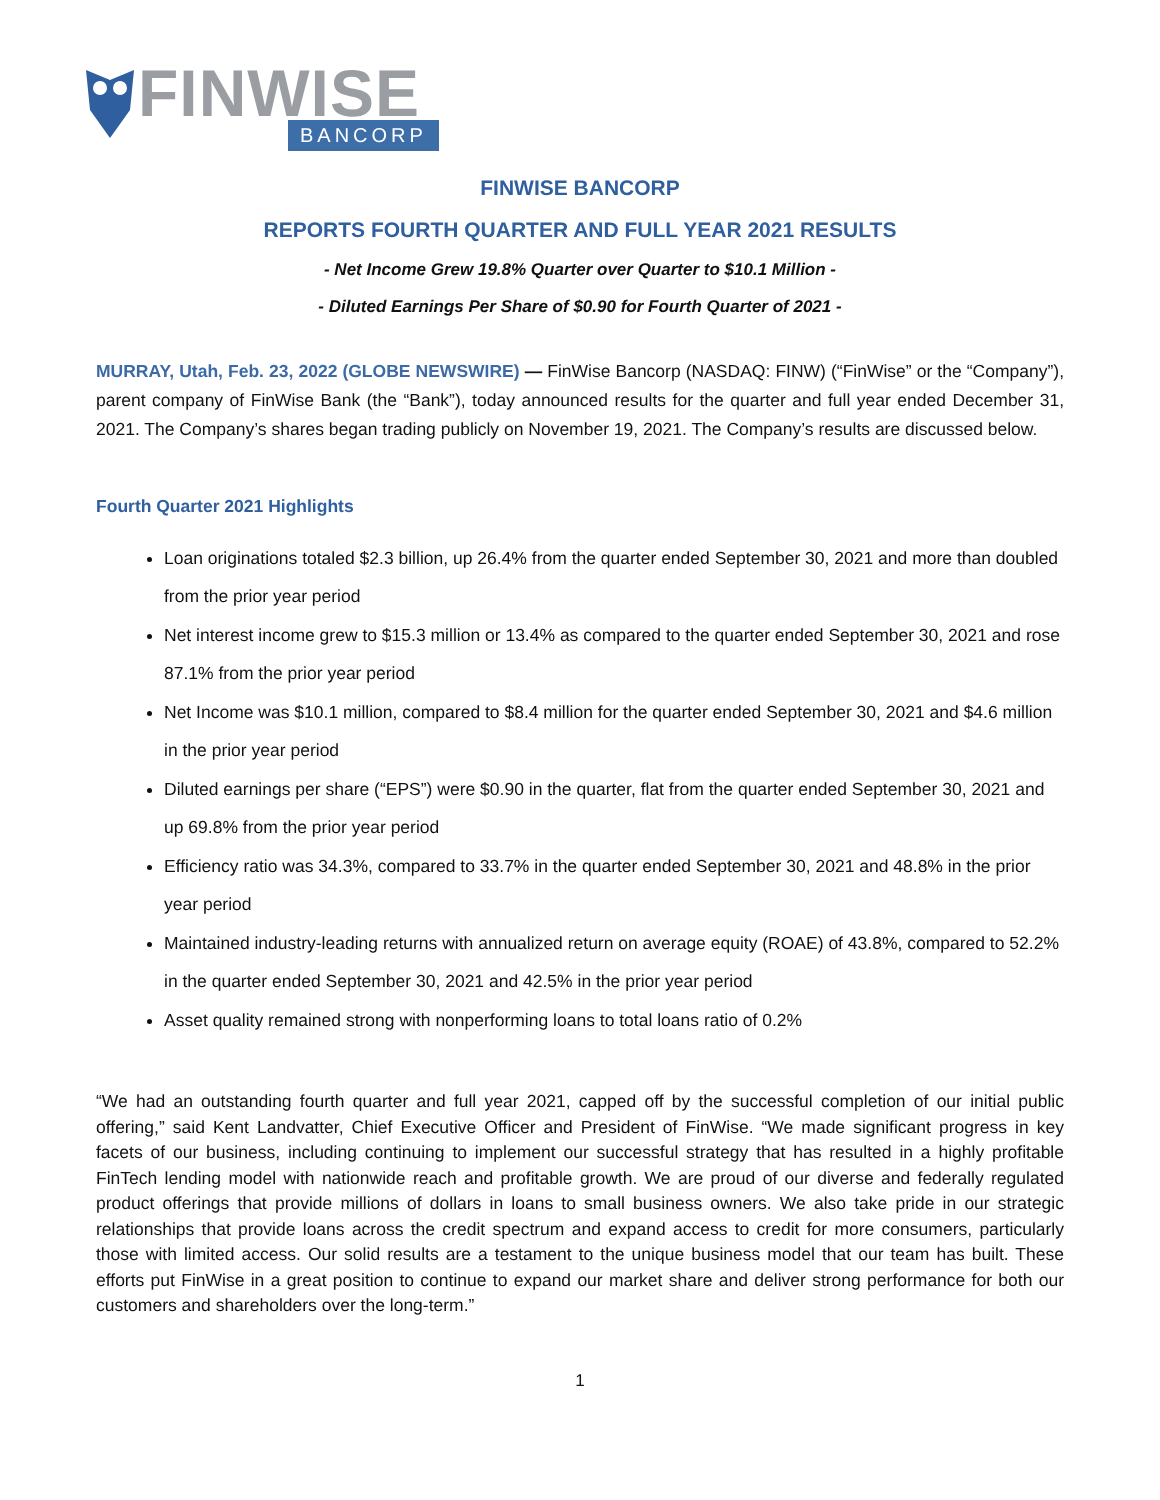FINWISE
BANCORP
FINWISE BANCORP
REPORTS FOURTH QUARTER AND FULL YEAR 2021 RESULTS
- Net Income Grew 19.8% Quarter over Quarter to $10.1 Million -
- Diluted Earnings Per Share of $0.90 for Fourth Quarter of 2021 -
MURRAY, Utah, Feb. 23, 2022 (GLOBE NEWSWIRE) — FinWise Bancorp (NASDAQ: FINW) (“FinWise” or the “Company”), parent company of FinWise Bank (the “Bank”), today announced results for the quarter and full year ended December 31, 2021. The Company’s shares began trading publicly on November 19, 2021. The Company’s results are discussed below.
Fourth Quarter 2021 Highlights
Loan originations totaled $2.3 billion, up 26.4% from the quarter ended September 30, 2021 and more than doubled from the prior year period
Net interest income grew to $15.3 million or 13.4% as compared to the quarter ended September 30, 2021 and rose 87.1% from the prior year period
Net Income was $10.1 million, compared to $8.4 million for the quarter ended September 30, 2021 and $4.6 million in the prior year period
Diluted earnings per share (“EPS”) were $0.90 in the quarter, flat from the quarter ended September 30, 2021 and up 69.8% from the prior year period
Efficiency ratio was 34.3%, compared to 33.7% in the quarter ended September 30, 2021 and 48.8% in the prior year period
Maintained industry-leading returns with annualized return on average equity (ROAE) of 43.8%, compared to 52.2% in the quarter ended September 30, 2021 and 42.5% in the prior year period
Asset quality remained strong with nonperforming loans to total loans ratio of 0.2%
“We had an outstanding fourth quarter and full year 2021, capped off by the successful completion of our initial public offering,” said Kent Landvatter, Chief Executive Officer and President of FinWise. “We made significant progress in key facets of our business, including continuing to implement our successful strategy that has resulted in a highly profitable FinTech lending model with nationwide reach and profitable growth. We are proud of our diverse and federally regulated product offerings that provide millions of dollars in loans to small business owners. We also take pride in our strategic relationships that provide loans across the credit spectrum and expand access to credit for more consumers, particularly those with limited access. Our solid results are a testament to the unique business model that our team has built. These efforts put FinWise in a great position to continue to expand our market share and deliver strong performance for both our customers and shareholders over the long-term.”
1